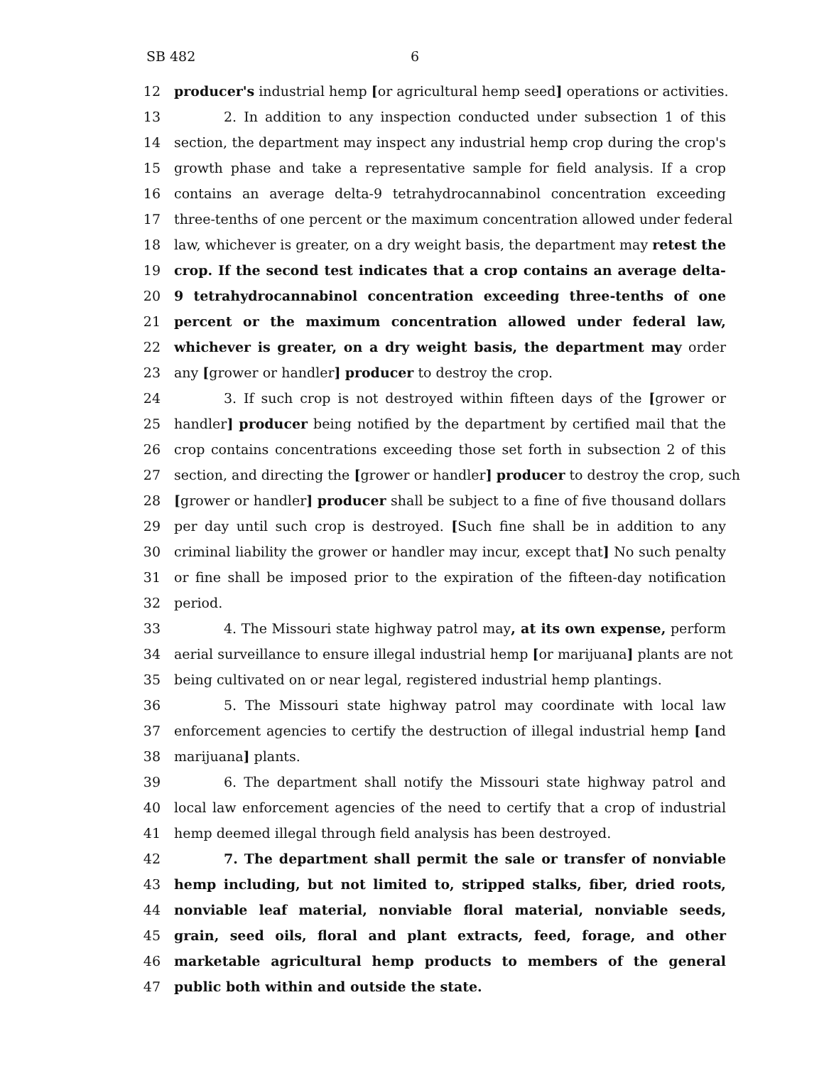SB 482 6
12 producer's industrial hemp [or agricultural hemp seed] operations or activities.
13 2. In addition to any inspection conducted under subsection 1 of this
14 section, the department may inspect any industrial hemp crop during the crop's
15 growth phase and take a representative sample for field analysis. If a crop
16 contains an average delta-9 tetrahydrocannabinol concentration exceeding
17 three-tenths of one percent or the maximum concentration allowed under federal
18 law, whichever is greater, on a dry weight basis, the department may retest the
19 crop. If the second test indicates that a crop contains an average delta-
20 9 tetrahydrocannabinol concentration exceeding three-tenths of one
21 percent or the maximum concentration allowed under federal law,
22 whichever is greater, on a dry weight basis, the department may order
23 any [grower or handler] producer to destroy the crop.
24 3. If such crop is not destroyed within fifteen days of the [grower or
25 handler] producer being notified by the department by certified mail that the
26 crop contains concentrations exceeding those set forth in subsection 2 of this
27 section, and directing the [grower or handler] producer to destroy the crop, such
28 [grower or handler] producer shall be subject to a fine of five thousand dollars
29 per day until such crop is destroyed. [Such fine shall be in addition to any
30 criminal liability the grower or handler may incur, except that] No such penalty
31 or fine shall be imposed prior to the expiration of the fifteen-day notification
32 period.
33 4. The Missouri state highway patrol may, at its own expense, perform
34 aerial surveillance to ensure illegal industrial hemp [or marijuana] plants are not
35 being cultivated on or near legal, registered industrial hemp plantings.
36 5. The Missouri state highway patrol may coordinate with local law
37 enforcement agencies to certify the destruction of illegal industrial hemp [and
38 marijuana] plants.
39 6. The department shall notify the Missouri state highway patrol and
40 local law enforcement agencies of the need to certify that a crop of industrial
41 hemp deemed illegal through field analysis has been destroyed.
42 7. The department shall permit the sale or transfer of nonviable
43 hemp including, but not limited to, stripped stalks, fiber, dried roots,
44 nonviable leaf material, nonviable floral material, nonviable seeds,
45 grain, seed oils, floral and plant extracts, feed, forage, and other
46 marketable agricultural hemp products to members of the general
47 public both within and outside the state.